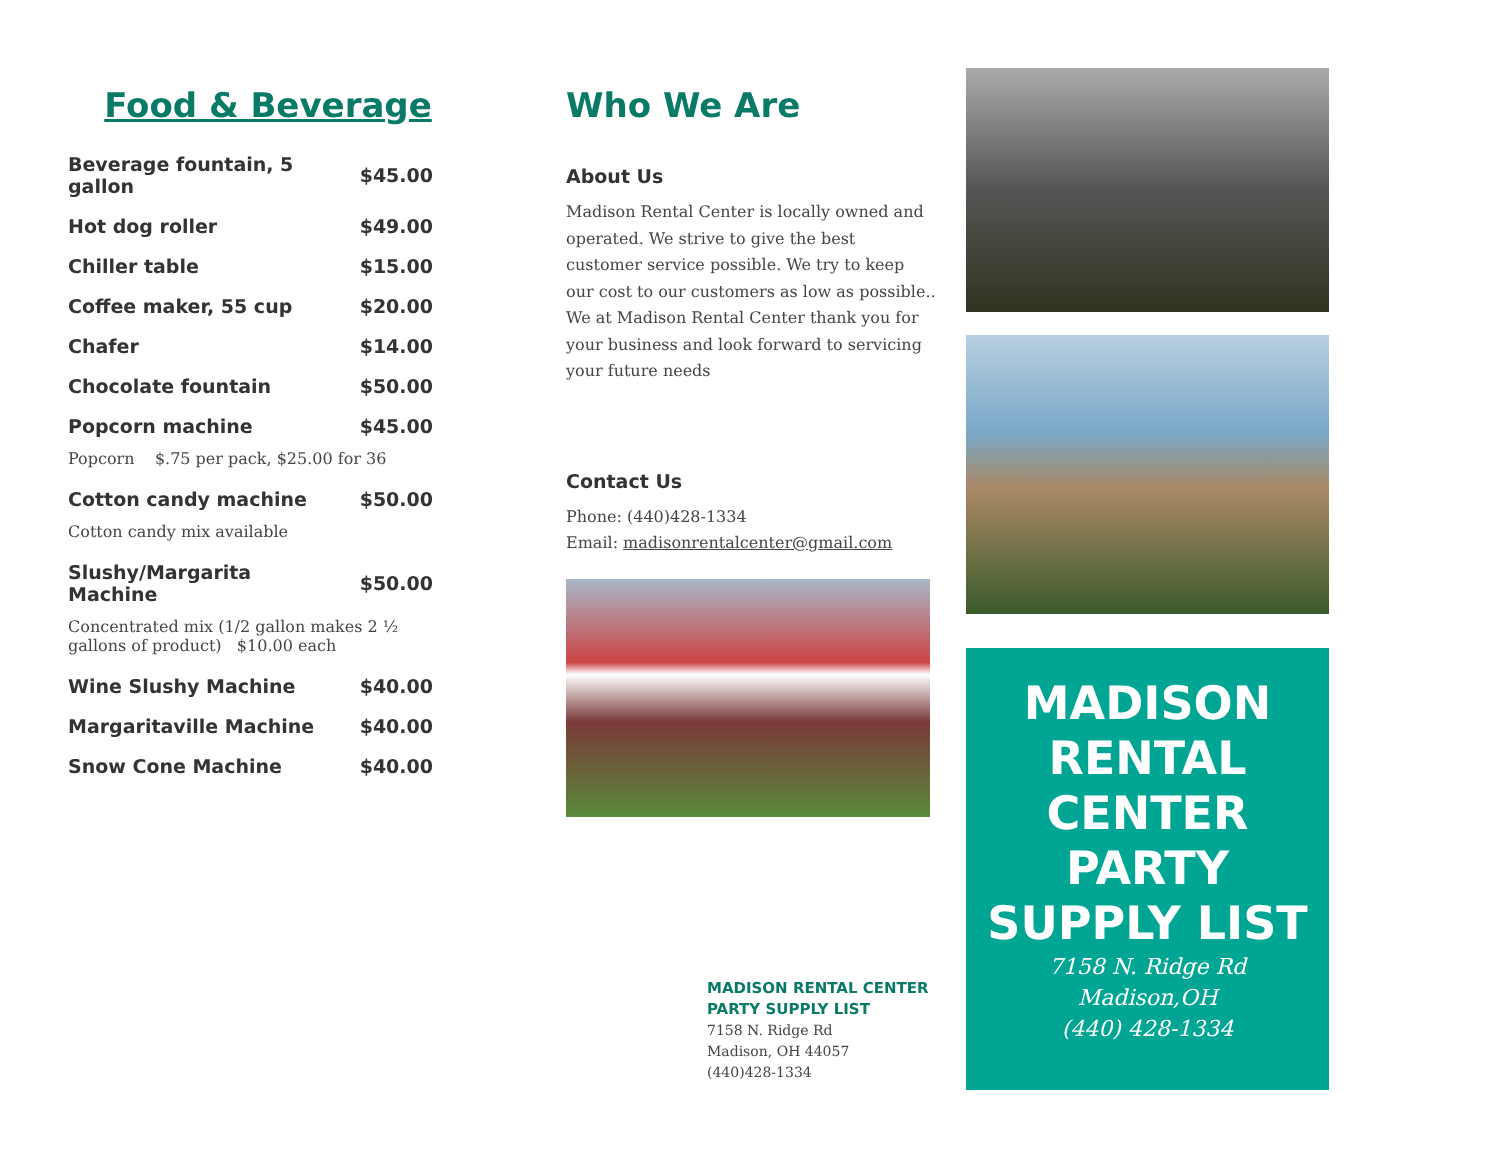Food & Beverage
| Beverage fountain, 5 gallon | $45.00 |
| Hot dog roller | $49.00 |
| Chiller table | $15.00 |
| Coffee maker, 55 cup | $20.00 |
| Chafer | $14.00 |
| Chocolate fountain | $50.00 |
| Popcorn machine | $45.00 |
| Popcorn $.75 per pack, $25.00 for 36 | |
| Cotton candy machine | $50.00 |
| Cotton candy mix available | |
| Slushy/Margarita Machine | $50.00 |
| Concentrated mix (1/2 gallon makes 2 ½ gallons of product) $10.00 each | |
| Wine Slushy Machine | $40.00 |
| Margaritaville Machine | $40.00 |
| Snow Cone Machine | $40.00 |
Who We Are
About Us
Madison Rental Center is locally owned and operated. We strive to give the best customer service possible. We try to keep our cost to our customers as low as possible.. We at Madison Rental Center thank you for your business and look forward to servicing your future needs
Contact Us
Phone: (440)428-1334
Email: madisonrentalcenter@gmail.com
MADISON RENTAL CENTER
PARTY SUPPLY LIST
7158 N. Ridge Rd
Madison, OH 44057
(440)428-1334
MADISON
RENTAL
CENTER
PARTY
SUPPLY LIST
7158 N. Ridge Rd
Madison,OH
(440) 428-1334